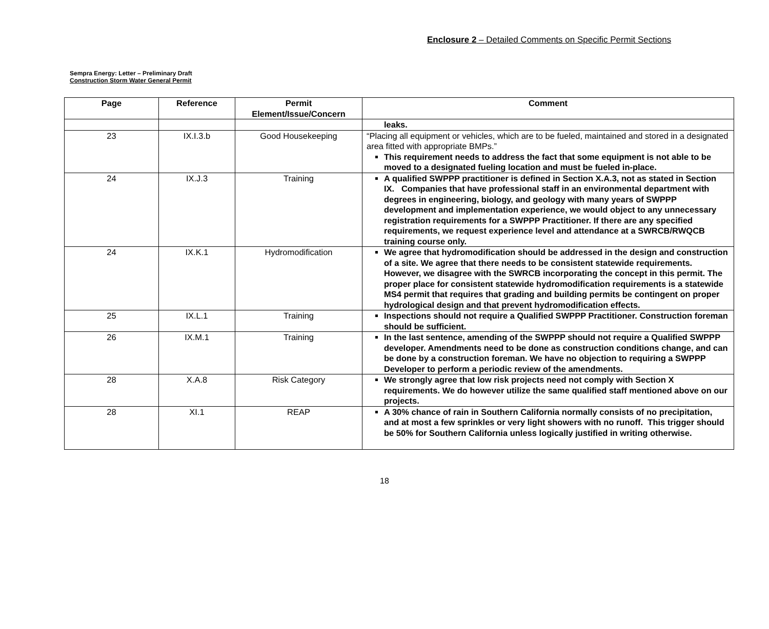Enclosure 2 – Detailed Comments on Specific Permit Sections
Sempra Energy: Letter – Preliminary Draft
Construction Storm Water General Permit
| Page | Reference | Permit Element/Issue/Concern | Comment |
| --- | --- | --- | --- |
| | | | leaks. |
| 23 | IX.I.3.b | Good Housekeeping | “Placing all equipment or vehicles, which are to be fueled, maintained and stored in a designated area fitted with appropriate BMPs.” This requirement needs to address the fact that some equipment is not able to be moved to a designated fueling location and must be fueled in-place. |
| 24 | IX.J.3 | Training | A qualified SWPPP practitioner is defined in Section X.A.3, not as stated in Section IX. Companies that have professional staff in an environmental department with degrees in engineering, biology, and geology with many years of SWPPP development and implementation experience, we would object to any unnecessary registration requirements for a SWPPP Practitioner. If there are any specified requirements, we request experience level and attendance at a SWRCB/RWQCB training course only. |
| 24 | IX.K.1 | Hydromodification | We agree that hydromodification should be addressed in the design and construction of a site. We agree that there needs to be consistent statewide requirements. However, we disagree with the SWRCB incorporating the concept in this permit. The proper place for consistent statewide hydromodification requirements is a statewide MS4 permit that requires that grading and building permits be contingent on proper hydrological design and that prevent hydromodification effects. |
| 25 | IX.L.1 | Training | Inspections should not require a Qualified SWPPP Practitioner. Construction foreman should be sufficient. |
| 26 | IX.M.1 | Training | In the last sentence, amending of the SWPPP should not require a Qualified SWPPP developer. Amendments need to be done as construction conditions change, and can be done by a construction foreman. We have no objection to requiring a SWPPP Developer to perform a periodic review of the amendments. |
| 28 | X.A.8 | Risk Category | We strongly agree that low risk projects need not comply with Section X requirements. We do however utilize the same qualified staff mentioned above on our projects. |
| 28 | XI.1 | REAP | A 30% chance of rain in Southern California normally consists of no precipitation, and at most a few sprinkles or very light showers with no runoff. This trigger should be 50% for Southern California unless logically justified in writing otherwise. |
18